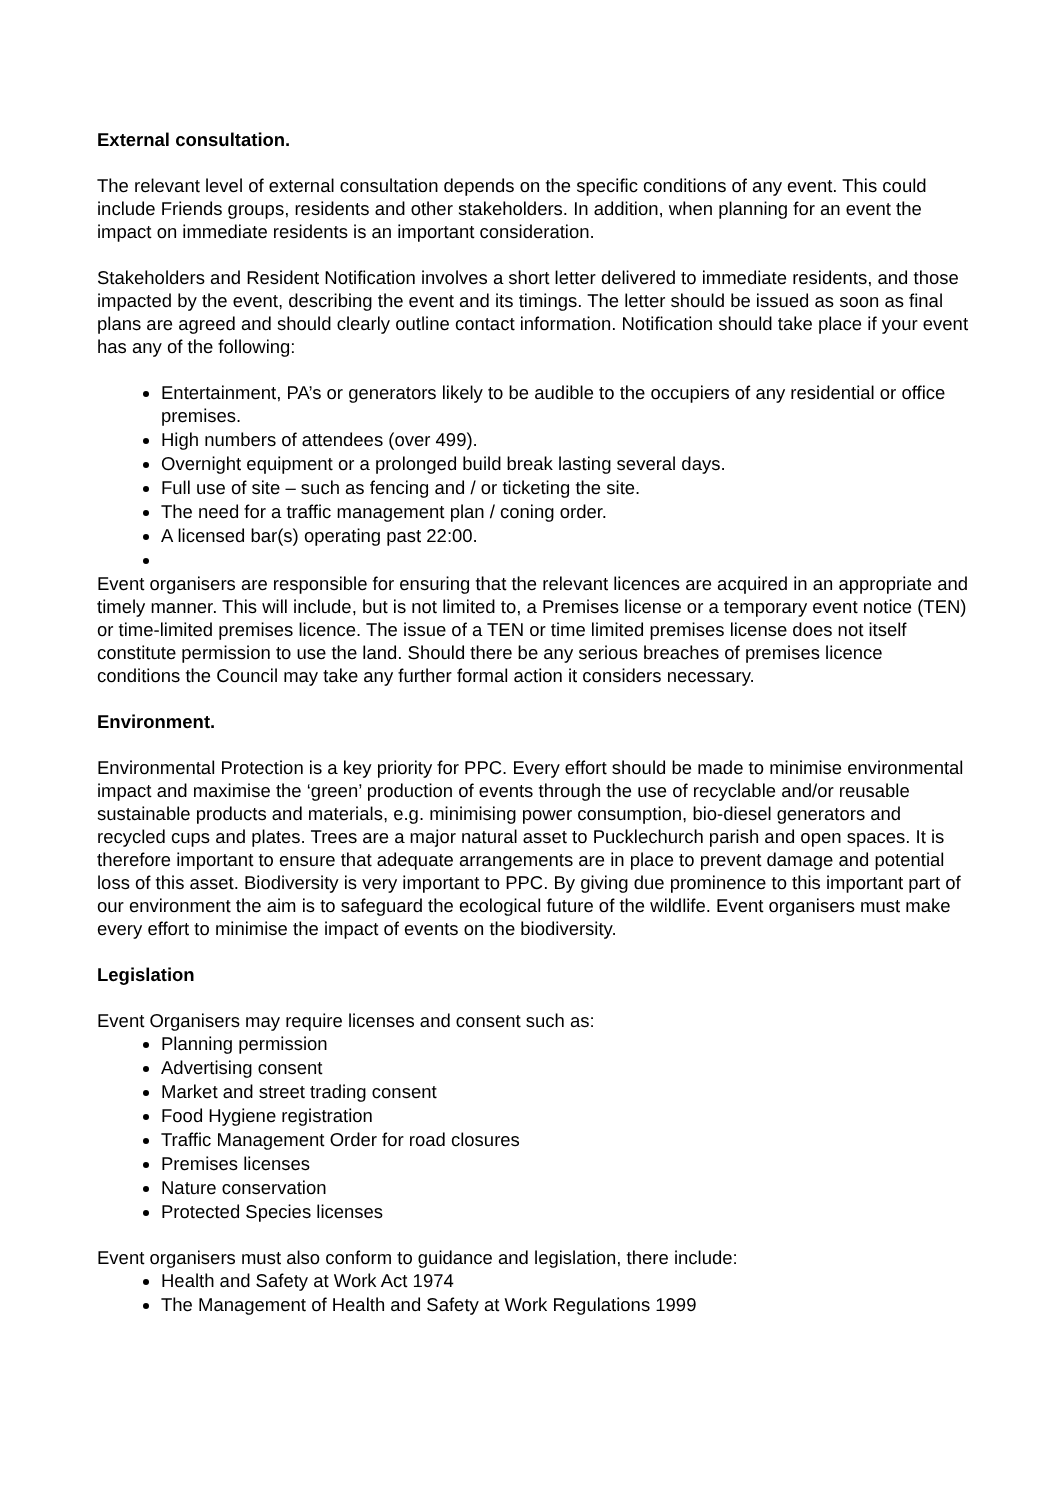External consultation.
The relevant level of external consultation depends on the specific conditions of any event. This could include Friends groups, residents and other stakeholders. In addition, when planning for an event the impact on immediate residents is an important consideration.
Stakeholders and Resident Notification involves a short letter delivered to immediate residents, and those impacted by the event, describing the event and its timings. The letter should be issued as soon as final plans are agreed and should clearly outline contact information. Notification should take place if your event has any of the following:
Entertainment, PA’s or generators likely to be audible to the occupiers of any residential or office premises.
High numbers of attendees (over 499).
Overnight equipment or a prolonged build break lasting several days.
Full use of site – such as fencing and / or ticketing the site.
The need for a traffic management plan / coning order.
A licensed bar(s) operating past 22:00.
Event organisers are responsible for ensuring that the relevant licences are acquired in an appropriate and timely manner. This will include, but is not limited to, a Premises license or a temporary event notice (TEN) or time-limited premises licence. The issue of a TEN or time limited premises license does not itself constitute permission to use the land. Should there be any serious breaches of premises licence conditions the Council may take any further formal action it considers necessary.
Environment.
Environmental Protection is a key priority for PPC. Every effort should be made to minimise environmental impact and maximise the ‘green’ production of events through the use of recyclable and/or reusable sustainable products and materials, e.g. minimising power consumption, bio-diesel generators and recycled cups and plates. Trees are a major natural asset to Pucklechurch parish and open spaces. It is therefore important to ensure that adequate arrangements are in place to prevent damage and potential loss of this asset. Biodiversity is very important to PPC. By giving due prominence to this important part of our environment the aim is to safeguard the ecological future of the wildlife. Event organisers must make every effort to minimise the impact of events on the biodiversity.
Legislation
Event Organisers may require licenses and consent such as:
Planning permission
Advertising consent
Market and street trading consent
Food Hygiene registration
Traffic Management Order for road closures
Premises licenses
Nature conservation
Protected Species licenses
Event organisers must also conform to guidance and legislation, there include:
Health and Safety at Work Act 1974
The Management of Health and Safety at Work Regulations 1999